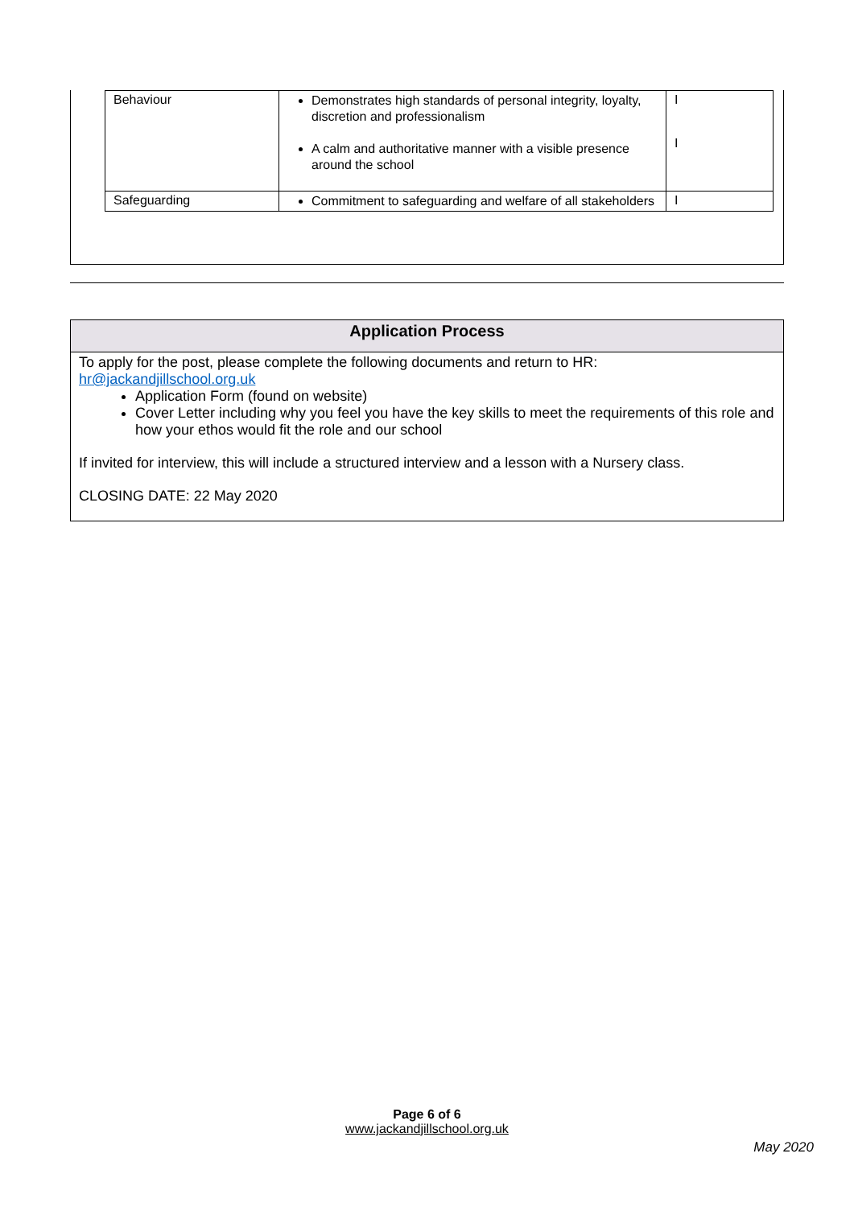| Behaviour | Demonstrates high standards of personal integrity, loyalty, discretion and professionalism A calm and authoritative manner with a visible presence around the school | I I |
| Safeguarding | Commitment to safeguarding and welfare of all stakeholders | I |
Application Process
To apply for the post, please complete the following documents and return to HR: hr@jackandjillschool.org.uk
Application Form (found on website)
Cover Letter including why you feel you have the key skills to meet the requirements of this role and how your ethos would fit the role and our school
If invited for interview, this will include a structured interview and a lesson with a Nursery class.
CLOSING DATE: 22 May 2020
Page 6 of 6
www.jackandjillschool.org.uk
May 2020